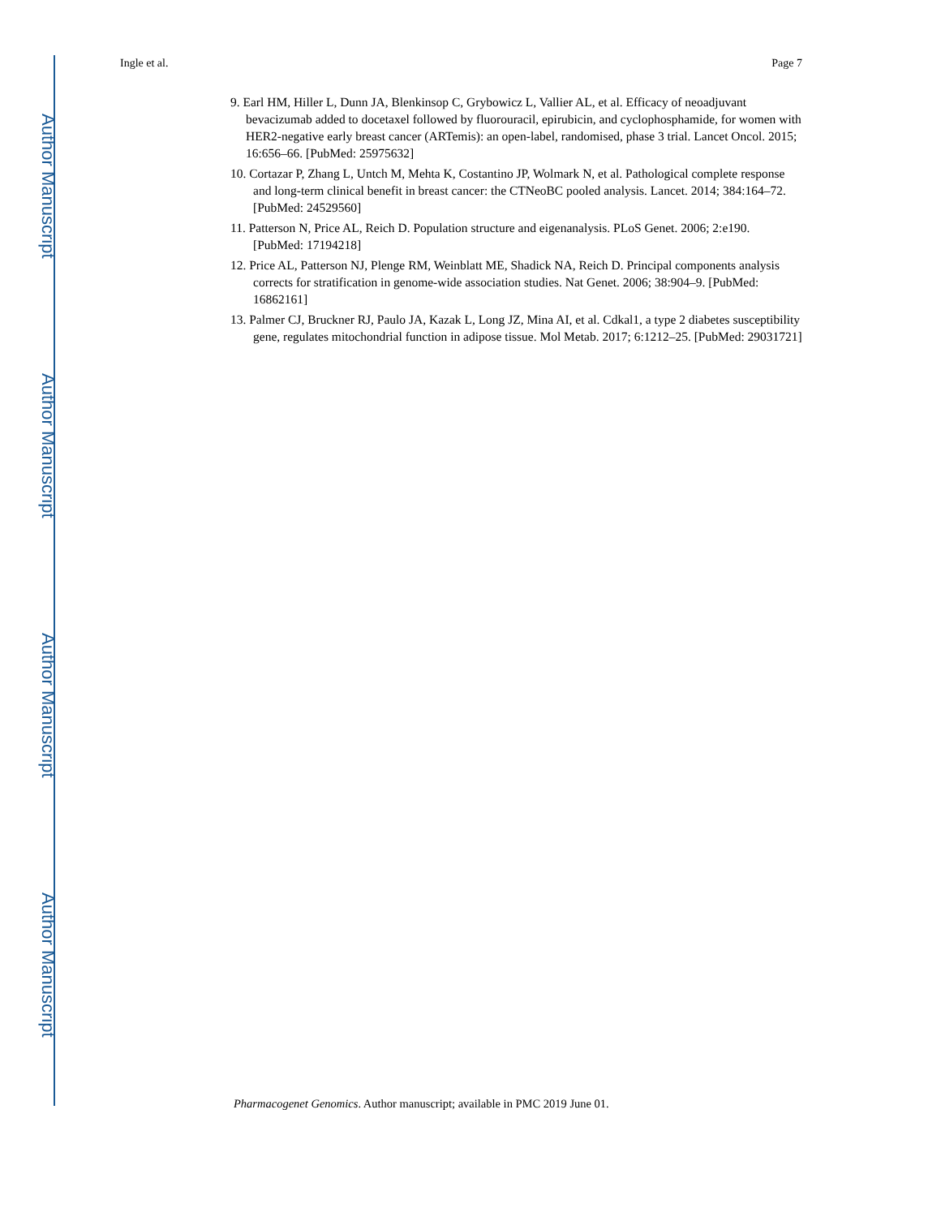Author Manuscript
Author Manuscript
Author Manuscript
Author Manuscript
Ingle et al. Page 7
9. Earl HM, Hiller L, Dunn JA, Blenkinsop C, Grybowicz L, Vallier AL, et al. Efficacy of neoadjuvant bevacizumab added to docetaxel followed by fluorouracil, epirubicin, and cyclophosphamide, for women with HER2-negative early breast cancer (ARTemis): an open-label, randomised, phase 3 trial. Lancet Oncol. 2015; 16:656–66. [PubMed: 25975632]
10. Cortazar P, Zhang L, Untch M, Mehta K, Costantino JP, Wolmark N, et al. Pathological complete response and long-term clinical benefit in breast cancer: the CTNeoBC pooled analysis. Lancet. 2014; 384:164–72. [PubMed: 24529560]
11. Patterson N, Price AL, Reich D. Population structure and eigenanalysis. PLoS Genet. 2006; 2:e190. [PubMed: 17194218]
12. Price AL, Patterson NJ, Plenge RM, Weinblatt ME, Shadick NA, Reich D. Principal components analysis corrects for stratification in genome-wide association studies. Nat Genet. 2006; 38:904–9. [PubMed: 16862161]
13. Palmer CJ, Bruckner RJ, Paulo JA, Kazak L, Long JZ, Mina AI, et al. Cdkal1, a type 2 diabetes susceptibility gene, regulates mitochondrial function in adipose tissue. Mol Metab. 2017; 6:1212–25. [PubMed: 29031721]
Pharmacogenet Genomics. Author manuscript; available in PMC 2019 June 01.